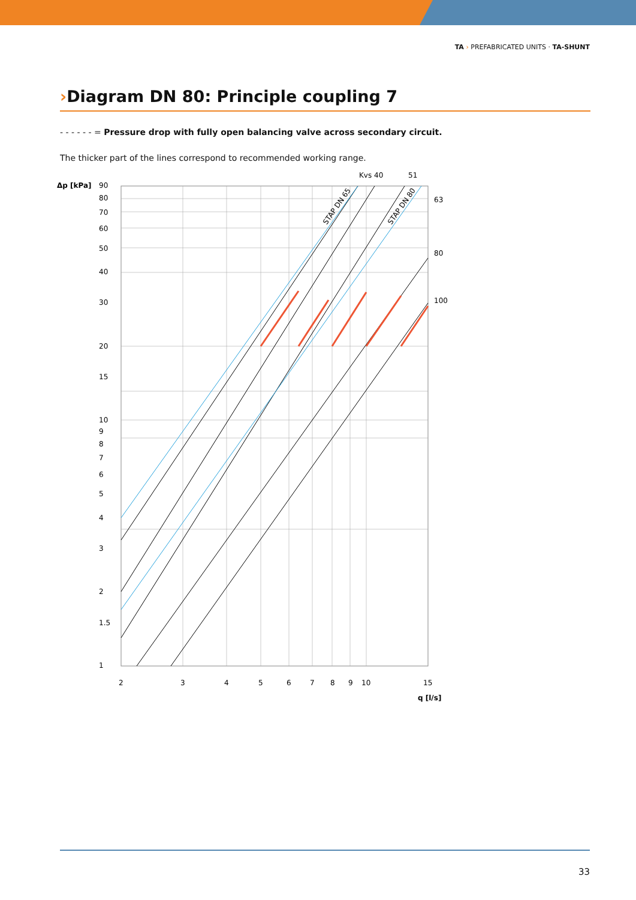TA › PREFABRICATED UNITS · TA-SHUNT
›Diagram DN 80: Principle coupling 7
- - - - - - = Pressure drop with fully open balancing valve across secondary circuit.
The thicker part of the lines correspond to recommended working range.
Δp [kPa]
90
80
70
60
50
40
30
20
15
10
9
8
7
6
5
4
3
2
1.5
1
2
3
4
5
6
7
8
9
10
15
q [l/s]
Kvs 40
51
63
80
100
STAP DN 65
STAP DN 80
33